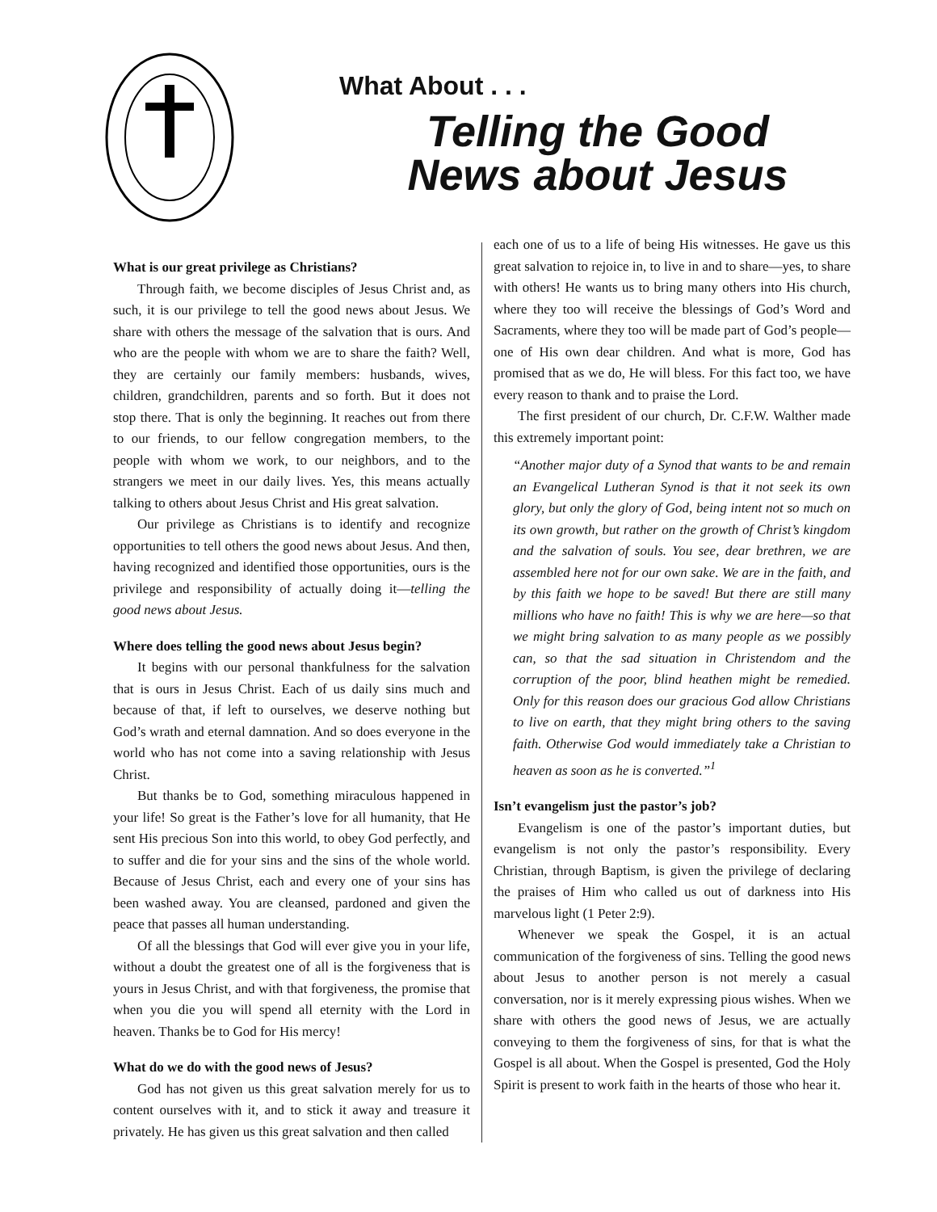What About . . .
Telling the Good News about Jesus
What is our great privilege as Christians?
Through faith, we become disciples of Jesus Christ and, as such, it is our privilege to tell the good news about Jesus. We share with others the message of the salvation that is ours. And who are the people with whom we are to share the faith? Well, they are certainly our family members: husbands, wives, children, grandchildren, parents and so forth. But it does not stop there. That is only the beginning. It reaches out from there to our friends, to our fellow congregation members, to the people with whom we work, to our neighbors, and to the strangers we meet in our daily lives. Yes, this means actually talking to others about Jesus Christ and His great salvation.
Our privilege as Christians is to identify and recognize opportunities to tell others the good news about Jesus. And then, having recognized and identified those opportunities, ours is the privilege and responsibility of actually doing it—telling the good news about Jesus.
Where does telling the good news about Jesus begin?
It begins with our personal thankfulness for the salvation that is ours in Jesus Christ. Each of us daily sins much and because of that, if left to ourselves, we deserve nothing but God’s wrath and eternal damnation. And so does everyone in the world who has not come into a saving relationship with Jesus Christ.
But thanks be to God, something miraculous happened in your life! So great is the Father’s love for all humanity, that He sent His precious Son into this world, to obey God perfectly, and to suffer and die for your sins and the sins of the whole world. Because of Jesus Christ, each and every one of your sins has been washed away. You are cleansed, pardoned and given the peace that passes all human understanding.
Of all the blessings that God will ever give you in your life, without a doubt the greatest one of all is the forgiveness that is yours in Jesus Christ, and with that forgiveness, the promise that when you die you will spend all eternity with the Lord in heaven. Thanks be to God for His mercy!
What do we do with the good news of Jesus?
God has not given us this great salvation merely for us to content ourselves with it, and to stick it away and treasure it privately. He has given us this great salvation and then called
each one of us to a life of being His witnesses. He gave us this great salvation to rejoice in, to live in and to share—yes, to share with others! He wants us to bring many others into His church, where they too will receive the blessings of God’s Word and Sacraments, where they too will be made part of God’s people—one of His own dear children. And what is more, God has promised that as we do, He will bless. For this fact too, we have every reason to thank and to praise the Lord.
The first president of our church, Dr. C.F.W. Walther made this extremely important point:
“Another major duty of a Synod that wants to be and remain an Evangelical Lutheran Synod is that it not seek its own glory, but only the glory of God, being intent not so much on its own growth, but rather on the growth of Christ’s kingdom and the salvation of souls. You see, dear brethren, we are assembled here not for our own sake. We are in the faith, and by this faith we hope to be saved! But there are still many millions who have no faith! This is why we are here—so that we might bring salvation to as many people as we possibly can, so that the sad situation in Christendom and the corruption of the poor, blind heathen might be remedied. Only for this reason does our gracious God allow Christians to live on earth, that they might bring others to the saving faith. Otherwise God would immediately take a Christian to heaven as soon as he is converted.”<sup>1</sup>
Isn’t evangelism just the pastor’s job?
Evangelism is one of the pastor’s important duties, but evangelism is not only the pastor’s responsibility. Every Christian, through Baptism, is given the privilege of declaring the praises of Him who called us out of darkness into His marvelous light (1 Peter 2:9).
Whenever we speak the Gospel, it is an actual communication of the forgiveness of sins. Telling the good news about Jesus to another person is not merely a casual conversation, nor is it merely expressing pious wishes. When we share with others the good news of Jesus, we are actually conveying to them the forgiveness of sins, for that is what the Gospel is all about. When the Gospel is presented, God the Holy Spirit is present to work faith in the hearts of those who hear it.